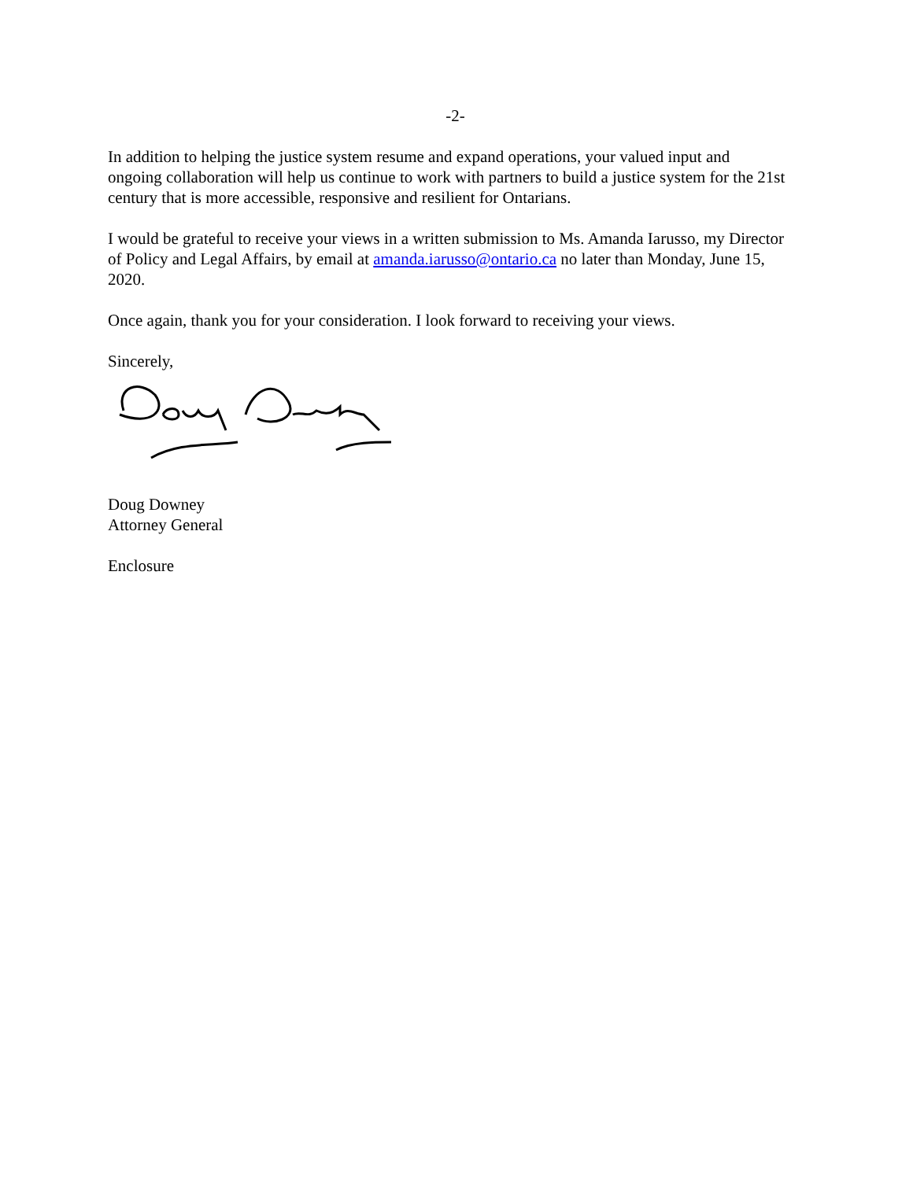-2-
In addition to helping the justice system resume and expand operations, your valued input and ongoing collaboration will help us continue to work with partners to build a justice system for the 21st century that is more accessible, responsive and resilient for Ontarians.
I would be grateful to receive your views in a written submission to Ms. Amanda Iarusso, my Director of Policy and Legal Affairs, by email at amanda.iarusso@ontario.ca no later than Monday, June 15, 2020.
Once again, thank you for your consideration. I look forward to receiving your views.
Sincerely,
Doug Downey
Attorney General
Enclosure